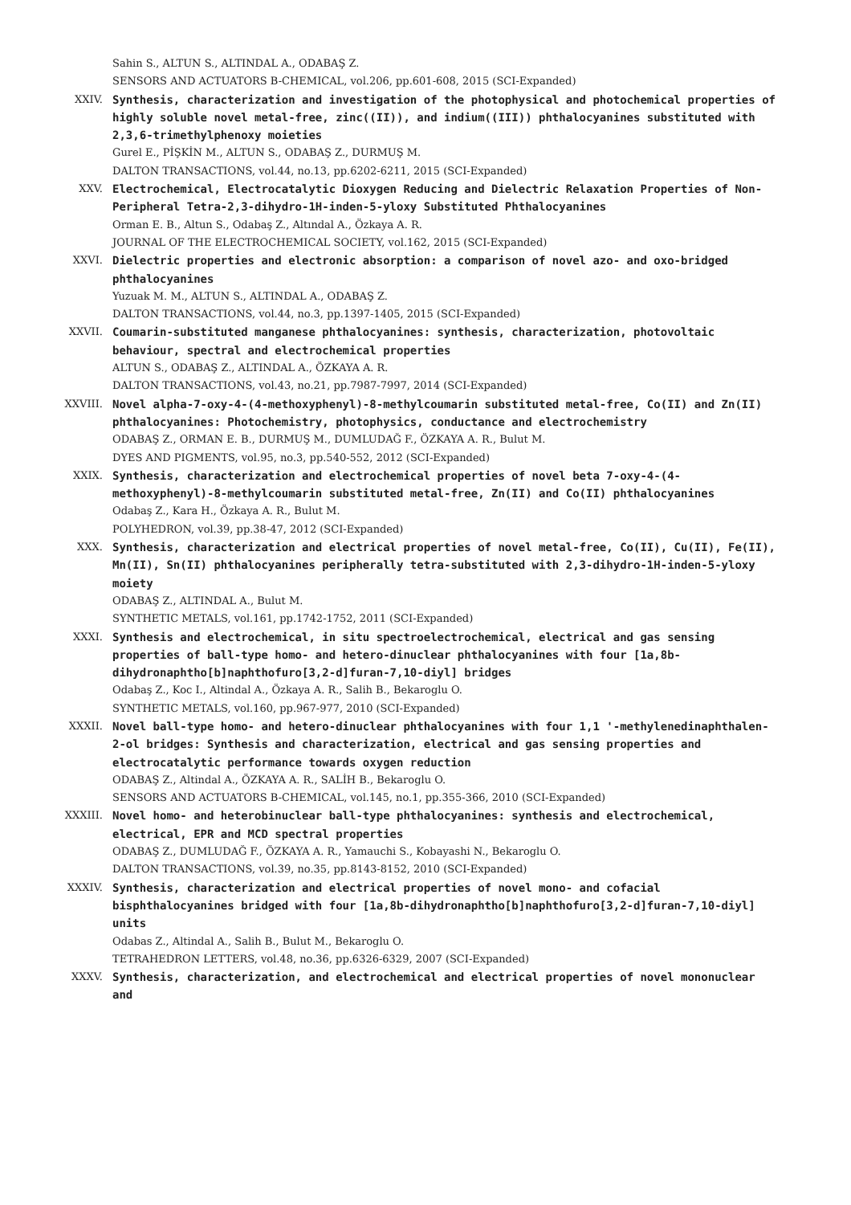Sahin S., ALTUN S., ALTINDAL A., ODABAŞ Z.
SENSORS AND ACTUATORS B-CHEMICAL, vol.206, pp.601-608, 2015 (SCI-Expanded)
XXIV. Synthesis, characterization and investigation of the photophysical and photochemical properties of highly soluble novel metal-free, zinc((II)), and indium((III)) phthalocyanines substituted with 2,3,6-trimethylphenoxy moieties
Gurel E., PİŞKİN M., ALTUN S., ODABAŞ Z., DURMUŞ M.
DALTON TRANSACTIONS, vol.44, no.13, pp.6202-6211, 2015 (SCI-Expanded)
XXV. Electrochemical, Electrocatalytic Dioxygen Reducing and Dielectric Relaxation Properties of Non-Peripheral Tetra-2,3-dihydro-1H-inden-5-yloxy Substituted Phthalocyanines
Orman E. B., Altun S., Odabaş Z., Altındal A., Özkaya A. R.
JOURNAL OF THE ELECTROCHEMICAL SOCIETY, vol.162, 2015 (SCI-Expanded)
XXVI. Dielectric properties and electronic absorption: a comparison of novel azo- and oxo-bridged phthalocyanines
Yuzuak M. M., ALTUN S., ALTINDAL A., ODABAŞ Z.
DALTON TRANSACTIONS, vol.44, no.3, pp.1397-1405, 2015 (SCI-Expanded)
XXVII. Coumarin-substituted manganese phthalocyanines: synthesis, characterization, photovoltaic behaviour, spectral and electrochemical properties
ALTUN S., ODABAŞ Z., ALTINDAL A., ÖZKAYA A. R.
DALTON TRANSACTIONS, vol.43, no.21, pp.7987-7997, 2014 (SCI-Expanded)
XXVIII. Novel alpha-7-oxy-4-(4-methoxyphenyl)-8-methylcoumarin substituted metal-free, Co(II) and Zn(II) phthalocyanines: Photochemistry, photophysics, conductance and electrochemistry
ODABAŞ Z., ORMAN E. B., DURMUŞ M., DUMLUDAĞ F., ÖZKAYA A. R., Bulut M.
DYES AND PIGMENTS, vol.95, no.3, pp.540-552, 2012 (SCI-Expanded)
XXIX. Synthesis, characterization and electrochemical properties of novel beta 7-oxy-4-(4-methoxyphenyl)-8-methylcoumarin substituted metal-free, Zn(II) and Co(II) phthalocyanines
Odabaş Z., Kara H., Özkaya A. R., Bulut M.
POLYHEDRON, vol.39, pp.38-47, 2012 (SCI-Expanded)
XXX. Synthesis, characterization and electrical properties of novel metal-free, Co(II), Cu(II), Fe(II), Mn(II), Sn(II) phthalocyanines peripherally tetra-substituted with 2,3-dihydro-1H-inden-5-yloxy moiety
ODABAŞ Z., ALTINDAL A., Bulut M.
SYNTHETIC METALS, vol.161, pp.1742-1752, 2011 (SCI-Expanded)
XXXI. Synthesis and electrochemical, in situ spectroelectrochemical, electrical and gas sensing properties of ball-type homo- and hetero-dinuclear phthalocyanines with four [1a,8b-dihydronaphtho[b]naphthofuro[3,2-d]furan-7,10-diyl] bridges
Odabaş Z., Koc I., Altindal A., Özkaya A. R., Salih B., Bekaroglu O.
SYNTHETIC METALS, vol.160, pp.967-977, 2010 (SCI-Expanded)
XXXII. Novel ball-type homo- and hetero-dinuclear phthalocyanines with four 1,1 '-methylenedinaphthalen-2-ol bridges: Synthesis and characterization, electrical and gas sensing properties and electrocatalytic performance towards oxygen reduction
ODABAŞ Z., Altindal A., ÖZKAYA A. R., SALİH B., Bekaroglu O.
SENSORS AND ACTUATORS B-CHEMICAL, vol.145, no.1, pp.355-366, 2010 (SCI-Expanded)
XXXIII. Novel homo- and heterobinuclear ball-type phthalocyanines: synthesis and electrochemical, electrical, EPR and MCD spectral properties
ODABAŞ Z., DUMLUDAĞ F., ÖZKAYA A. R., Yamauchi S., Kobayashi N., Bekaroglu O.
DALTON TRANSACTIONS, vol.39, no.35, pp.8143-8152, 2010 (SCI-Expanded)
XXXIV. Synthesis, characterization and electrical properties of novel mono- and cofacial bisphthalocyanines bridged with four [1a,8b-dihydronaphtho[b]naphthofuro[3,2-d]furan-7,10-diyl] units
Odabas Z., Altindal A., Salih B., Bulut M., Bekaroglu O.
TETRAHEDRON LETTERS, vol.48, no.36, pp.6326-6329, 2007 (SCI-Expanded)
XXXV. Synthesis, characterization, and electrochemical and electrical properties of novel mononuclear and